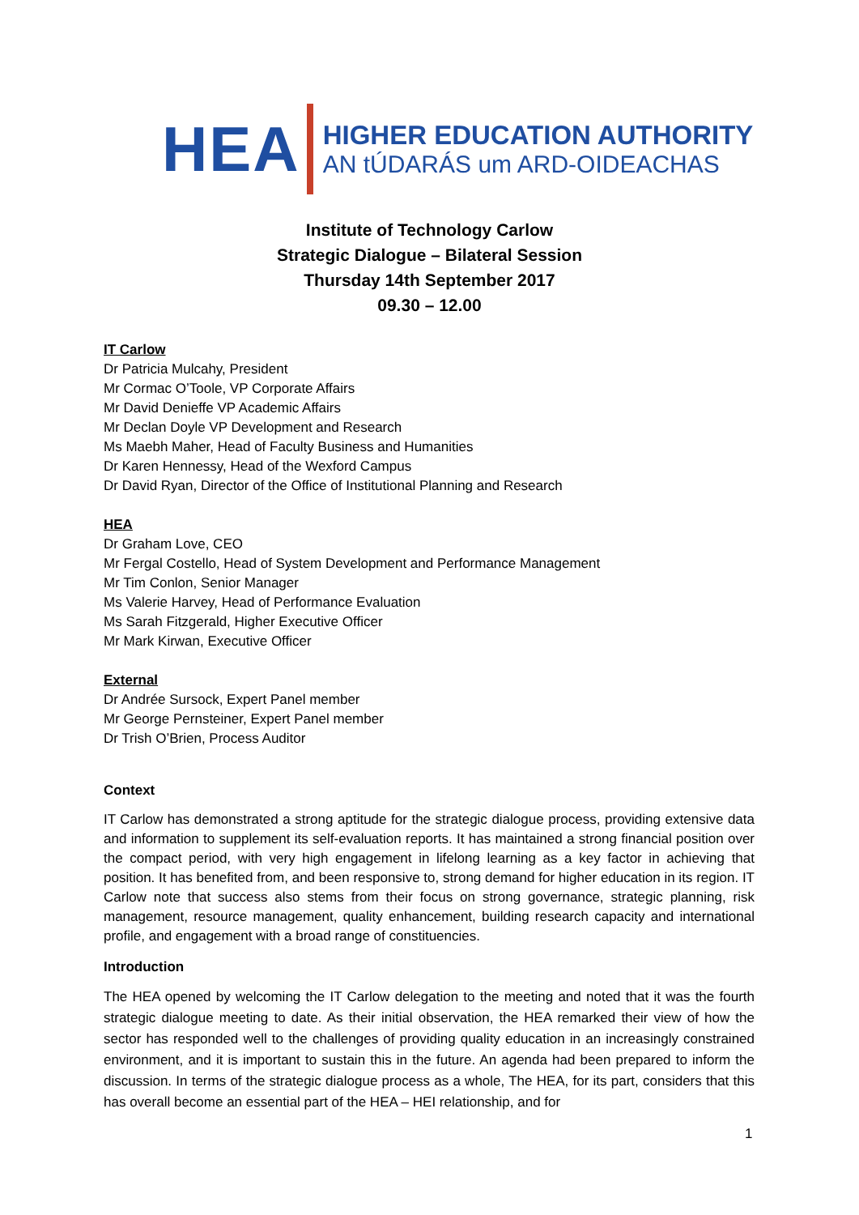HEA
HIGHER EDUCATION AUTHORITY
AN tÚDARÁS um ARD-OIDEACHAS
Institute of Technology Carlow
Strategic Dialogue – Bilateral Session
Thursday 14th September 2017
09.30 – 12.00
IT Carlow
Dr Patricia Mulcahy, President
Mr Cormac O’Toole, VP Corporate Affairs
Mr David Denieffe VP Academic Affairs
Mr Declan Doyle VP Development and Research
Ms Maebh Maher, Head of Faculty Business and Humanities
Dr Karen Hennessy, Head of the Wexford Campus
Dr David Ryan, Director of the Office of Institutional Planning and Research
HEA
Dr Graham Love, CEO
Mr Fergal Costello, Head of System Development and Performance Management
Mr Tim Conlon, Senior Manager
Ms Valerie Harvey, Head of Performance Evaluation
Ms Sarah Fitzgerald, Higher Executive Officer
Mr Mark Kirwan, Executive Officer
External
Dr Andrée Sursock, Expert Panel member
Mr George Pernsteiner, Expert Panel member
Dr Trish O’Brien, Process Auditor
Context
IT Carlow has demonstrated a strong aptitude for the strategic dialogue process, providing extensive data and information to supplement its self-evaluation reports. It has maintained a strong financial position over the compact period, with very high engagement in lifelong learning as a key factor in achieving that position. It has benefited from, and been responsive to, strong demand for higher education in its region. IT Carlow note that success also stems from their focus on strong governance, strategic planning, risk management, resource management, quality enhancement, building research capacity and international profile, and engagement with a broad range of constituencies.
Introduction
The HEA opened by welcoming the IT Carlow delegation to the meeting and noted that it was the fourth strategic dialogue meeting to date. As their initial observation, the HEA remarked their view of how the sector has responded well to the challenges of providing quality education in an increasingly constrained environment, and it is important to sustain this in the future. An agenda had been prepared to inform the discussion. In terms of the strategic dialogue process as a whole, The HEA, for its part, considers that this has overall become an essential part of the HEA – HEI relationship, and for
1